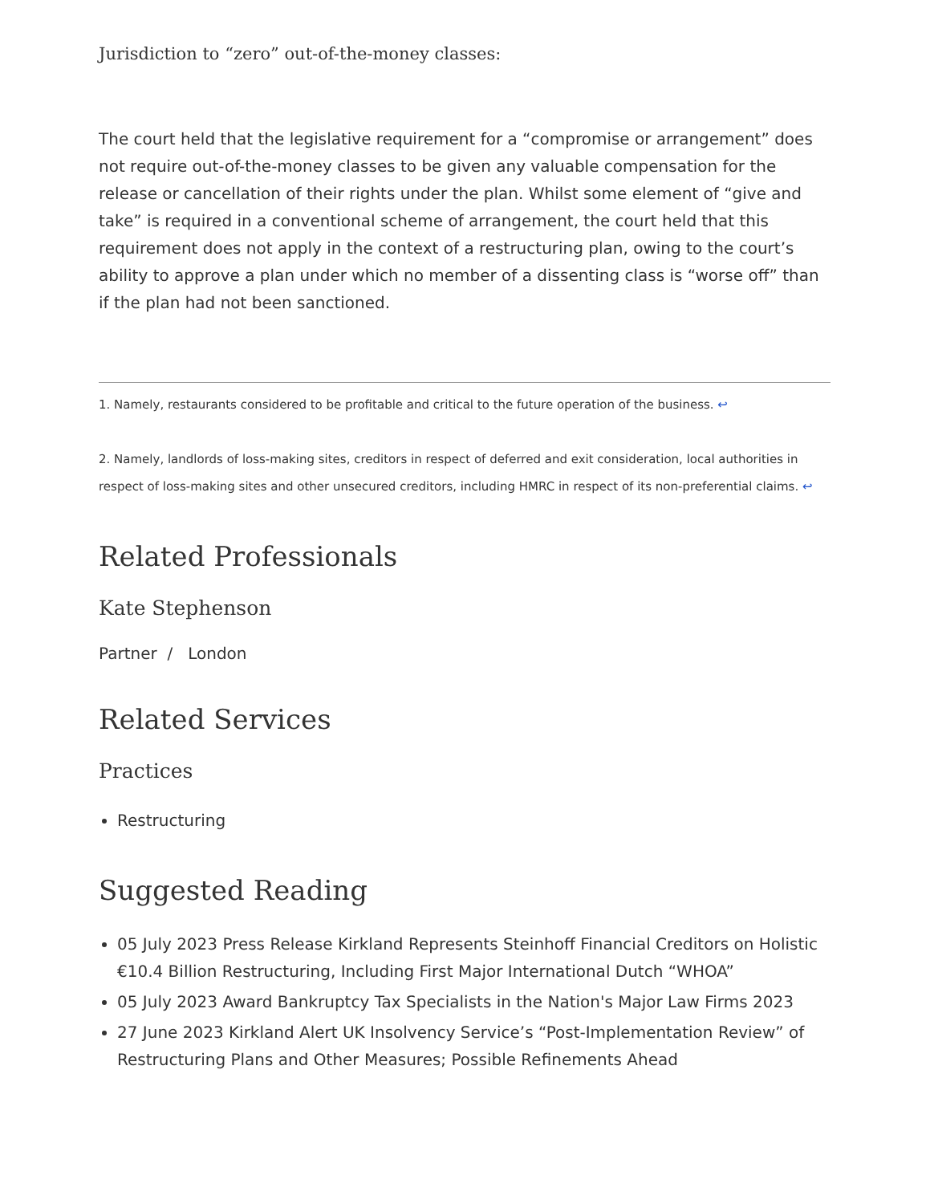Jurisdiction to “zero” out-of-the-money classes:
The court held that the legislative requirement for a “compromise or arrangement” does not require out-of-the-money classes to be given any valuable compensation for the release or cancellation of their rights under the plan. Whilst some element of “give and take” is required in a conventional scheme of arrangement, the court held that this requirement does not apply in the context of a restructuring plan, owing to the court’s ability to approve a plan under which no member of a dissenting class is “worse off” than if the plan had not been sanctioned.
1. Namely, restaurants considered to be profitable and critical to the future operation of the business. ↩
2. Namely, landlords of loss-making sites, creditors in respect of deferred and exit consideration, local authorities in respect of loss-making sites and other unsecured creditors, including HMRC in respect of its non-preferential claims. ↩
Related Professionals
Kate Stephenson
Partner / London
Related Services
Practices
Restructuring
Suggested Reading
05 July 2023 Press Release Kirkland Represents Steinhoff Financial Creditors on Holistic €10.4 Billion Restructuring, Including First Major International Dutch “WHOA”
05 July 2023 Award Bankruptcy Tax Specialists in the Nation's Major Law Firms 2023
27 June 2023 Kirkland Alert UK Insolvency Service’s “Post-Implementation Review” of Restructuring Plans and Other Measures; Possible Refinements Ahead